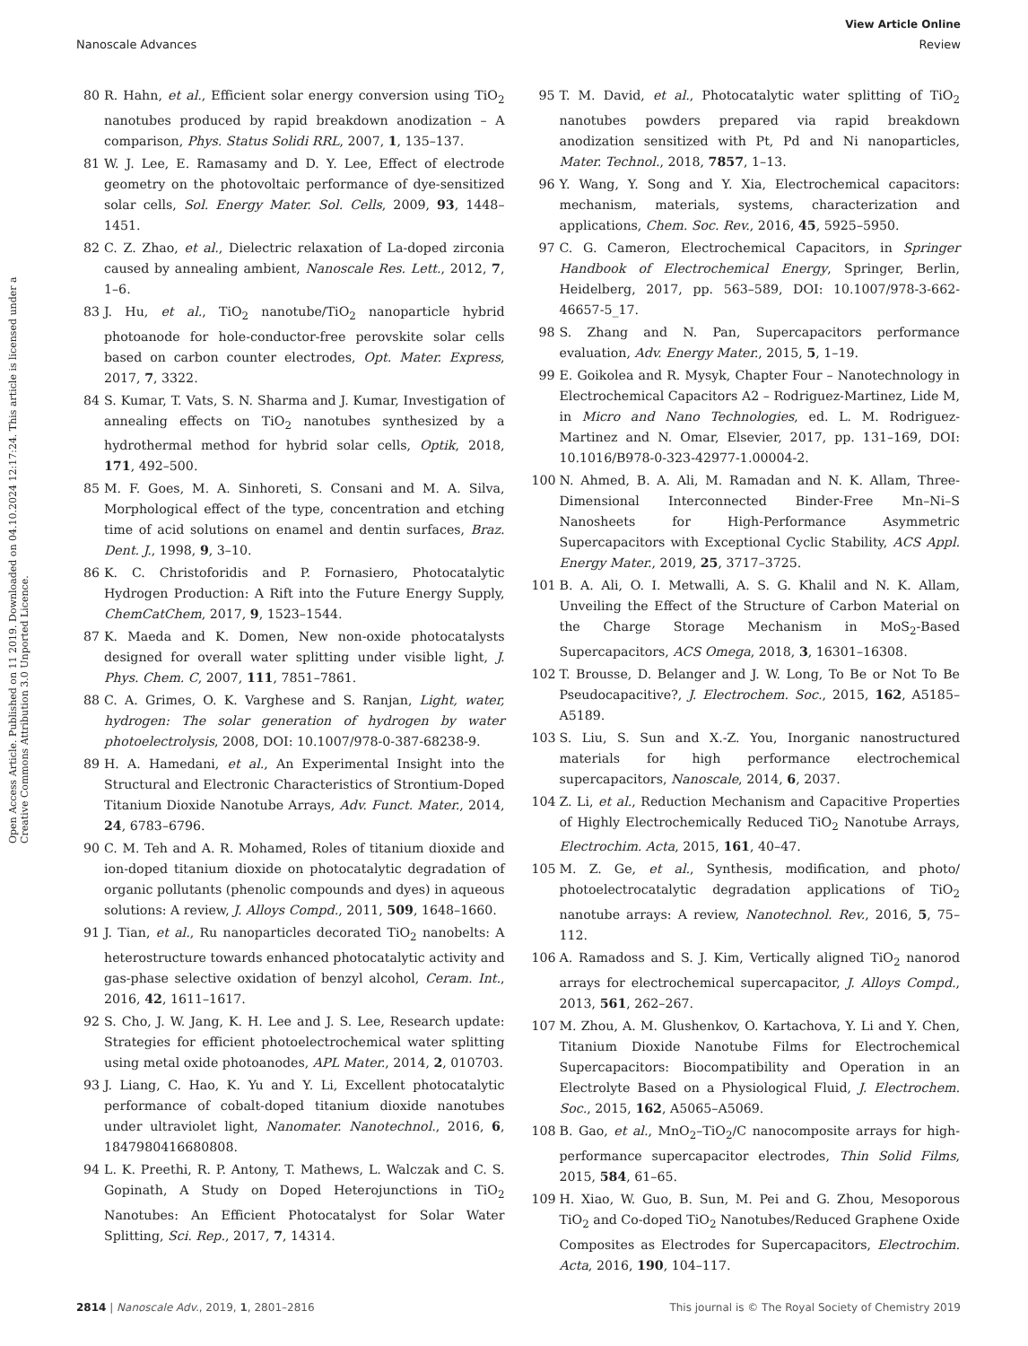View Article Online
Nanoscale Advances Review
Open Access Article. Published on 11 2019. Downloaded on 04.10.2024 12:17:24. This article is licensed under a Creative Commons Attribution 3.0 Unported Licence.
80 R. Hahn, et al., Efficient solar energy conversion using TiO<sub>2</sub> nanotubes produced by rapid breakdown anodization – A comparison, Phys. Status Solidi RRL, 2007, 1, 135–137.
81 W. J. Lee, E. Ramasamy and D. Y. Lee, Effect of electrode geometry on the photovoltaic performance of dye-sensitized solar cells, Sol. Energy Mater. Sol. Cells, 2009, 93, 1448–1451.
82 C. Z. Zhao, et al., Dielectric relaxation of La-doped zirconia caused by annealing ambient, Nanoscale Res. Lett., 2012, 7, 1–6.
83 J. Hu, et al., TiO<sub>2</sub> nanotube/TiO<sub>2</sub> nanoparticle hybrid photoanode for hole-conductor-free perovskite solar cells based on carbon counter electrodes, Opt. Mater. Express, 2017, 7, 3322.
84 S. Kumar, T. Vats, S. N. Sharma and J. Kumar, Investigation of annealing effects on TiO<sub>2</sub> nanotubes synthesized by a hydrothermal method for hybrid solar cells, Optik, 2018, 171, 492–500.
85 M. F. Goes, M. A. Sinhoreti, S. Consani and M. A. Silva, Morphological effect of the type, concentration and etching time of acid solutions on enamel and dentin surfaces, Braz. Dent. J., 1998, 9, 3–10.
86 K. C. Christoforidis and P. Fornasiero, Photocatalytic Hydrogen Production: A Rift into the Future Energy Supply, ChemCatChem, 2017, 9, 1523–1544.
87 K. Maeda and K. Domen, New non-oxide photocatalysts designed for overall water splitting under visible light, J. Phys. Chem. C, 2007, 111, 7851–7861.
88 C. A. Grimes, O. K. Varghese and S. Ranjan, Light, water, hydrogen: The solar generation of hydrogen by water photoelectrolysis, 2008, DOI: 10.1007/978-0-387-68238-9.
89 H. A. Hamedani, et al., An Experimental Insight into the Structural and Electronic Characteristics of Strontium-Doped Titanium Dioxide Nanotube Arrays, Adv. Funct. Mater., 2014, 24, 6783–6796.
90 C. M. Teh and A. R. Mohamed, Roles of titanium dioxide and ion-doped titanium dioxide on photocatalytic degradation of organic pollutants (phenolic compounds and dyes) in aqueous solutions: A review, J. Alloys Compd., 2011, 509, 1648–1660.
91 J. Tian, et al., Ru nanoparticles decorated TiO<sub>2</sub> nanobelts: A heterostructure towards enhanced photocatalytic activity and gas-phase selective oxidation of benzyl alcohol, Ceram. Int., 2016, 42, 1611–1617.
92 S. Cho, J. W. Jang, K. H. Lee and J. S. Lee, Research update: Strategies for efficient photoelectrochemical water splitting using metal oxide photoanodes, APL Mater., 2014, 2, 010703.
93 J. Liang, C. Hao, K. Yu and Y. Li, Excellent photocatalytic performance of cobalt-doped titanium dioxide nanotubes under ultraviolet light, Nanomater. Nanotechnol., 2016, 6, 1847980416680808.
94 L. K. Preethi, R. P. Antony, T. Mathews, L. Walczak and C. S. Gopinath, A Study on Doped Heterojunctions in TiO<sub>2</sub> Nanotubes: An Efficient Photocatalyst for Solar Water Splitting, Sci. Rep., 2017, 7, 14314.
95 T. M. David, et al., Photocatalytic water splitting of TiO<sub>2</sub> nanotubes powders prepared via rapid breakdown anodization sensitized with Pt, Pd and Ni nanoparticles, Mater. Technol., 2018, 7857, 1–13.
96 Y. Wang, Y. Song and Y. Xia, Electrochemical capacitors: mechanism, materials, systems, characterization and applications, Chem. Soc. Rev., 2016, 45, 5925–5950.
97 C. G. Cameron, Electrochemical Capacitors, in Springer Handbook of Electrochemical Energy, Springer, Berlin, Heidelberg, 2017, pp. 563–589, DOI: 10.1007/978-3-662-46657-5_17.
98 S. Zhang and N. Pan, Supercapacitors performance evaluation, Adv. Energy Mater., 2015, 5, 1–19.
99 E. Goikolea and R. Mysyk, Chapter Four – Nanotechnology in Electrochemical Capacitors A2 – Rodriguez-Martinez, Lide M, in Micro and Nano Technologies, ed. L. M. Rodriguez-Martinez and N. Omar, Elsevier, 2017, pp. 131–169, DOI: 10.1016/B978-0-323-42977-1.00004-2.
100 N. Ahmed, B. A. Ali, M. Ramadan and N. K. Allam, Three-Dimensional Interconnected Binder-Free Mn–Ni–S Nanosheets for High-Performance Asymmetric Supercapacitors with Exceptional Cyclic Stability, ACS Appl. Energy Mater., 2019, 25, 3717–3725.
101 B. A. Ali, O. I. Metwalli, A. S. G. Khalil and N. K. Allam, Unveiling the Effect of the Structure of Carbon Material on the Charge Storage Mechanism in MoS<sub>2</sub>-Based Supercapacitors, ACS Omega, 2018, 3, 16301–16308.
102 T. Brousse, D. Belanger and J. W. Long, To Be or Not To Be Pseudocapacitive?, J. Electrochem. Soc., 2015, 162, A5185–A5189.
103 S. Liu, S. Sun and X.-Z. You, Inorganic nanostructured materials for high performance electrochemical supercapacitors, Nanoscale, 2014, 6, 2037.
104 Z. Li, et al., Reduction Mechanism and Capacitive Properties of Highly Electrochemically Reduced TiO<sub>2</sub> Nanotube Arrays, Electrochim. Acta, 2015, 161, 40–47.
105 M. Z. Ge, et al., Synthesis, modification, and photo/ photoelectrocatalytic degradation applications of TiO<sub>2</sub> nanotube arrays: A review, Nanotechnol. Rev., 2016, 5, 75–112.
106 A. Ramadoss and S. J. Kim, Vertically aligned TiO<sub>2</sub> nanorod arrays for electrochemical supercapacitor, J. Alloys Compd., 2013, 561, 262–267.
107 M. Zhou, A. M. Glushenkov, O. Kartachova, Y. Li and Y. Chen, Titanium Dioxide Nanotube Films for Electrochemical Supercapacitors: Biocompatibility and Operation in an Electrolyte Based on a Physiological Fluid, J. Electrochem. Soc., 2015, 162, A5065–A5069.
108 B. Gao, et al., MnO<sub>2</sub>–TiO<sub>2</sub>/C nanocomposite arrays for high-performance supercapacitor electrodes, Thin Solid Films, 2015, 584, 61–65.
109 H. Xiao, W. Guo, B. Sun, M. Pei and G. Zhou, Mesoporous TiO<sub>2</sub> and Co-doped TiO<sub>2</sub> Nanotubes/Reduced Graphene Oxide Composites as Electrodes for Supercapacitors, Electrochim. Acta, 2016, 190, 104–117.
2814 | Nanoscale Adv., 2019, 1, 2801–2816 This journal is © The Royal Society of Chemistry 2019